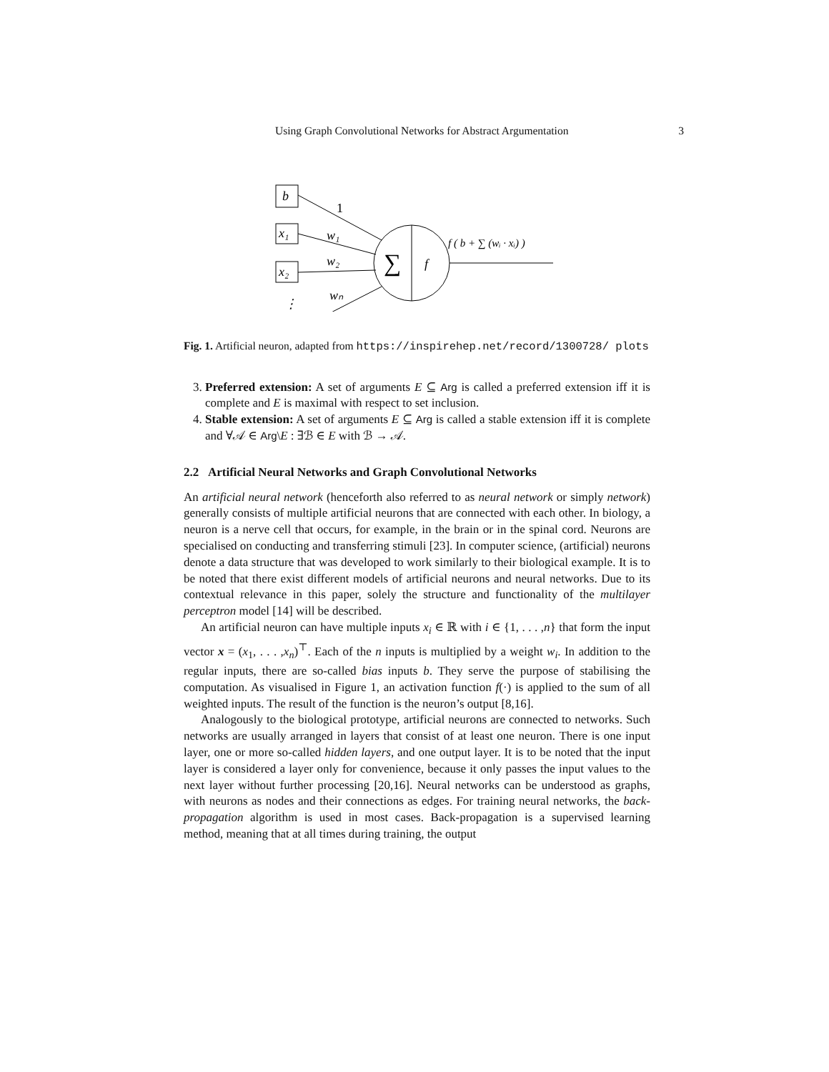Using Graph Convolutional Networks for Abstract Argumentation 3
b
x₁
x₂
⋮
1
w₁
w₂
wₙ
∑
f
f ( b + ∑ (wᵢ · xᵢ) )
Fig. 1. Artificial neuron, adapted from https://inspirehep.net/record/1300728/ plots
3. Preferred extension: A set of arguments E ⊆ Arg is called a preferred extension iff it is complete and E is maximal with respect to set inclusion.
4. Stable extension: A set of arguments E ⊆ Arg is called a stable extension iff it is complete and ∀𝒜 ∈ Arg\E : ∃ℬ ∈ E with ℬ → 𝒜.
2.2 Artificial Neural Networks and Graph Convolutional Networks
An artificial neural network (henceforth also referred to as neural network or simply network) generally consists of multiple artificial neurons that are connected with each other. In biology, a neuron is a nerve cell that occurs, for example, in the brain or in the spinal cord. Neurons are specialised on conducting and transferring stimuli [23]. In computer science, (artificial) neurons denote a data structure that was developed to work similarly to their biological example. It is to be noted that there exist different models of artificial neurons and neural networks. Due to its contextual relevance in this paper, solely the structure and functionality of the multilayer perceptron model [14] will be described.
An artificial neuron can have multiple inputs x<sub>i</sub> ∈ ℝ with i ∈ {1, . . . ,n} that form the input vector x = (x<sub>1</sub>, . . . ,x<sub>n</sub>)<sup>⊤</sup>. Each of the n inputs is multiplied by a weight w<sub>i</sub>. In addition to the regular inputs, there are so-called bias inputs b. They serve the purpose of stabilising the computation. As visualised in Figure 1, an activation function f(·) is applied to the sum of all weighted inputs. The result of the function is the neuron’s output [8,16].
Analogously to the biological prototype, artificial neurons are connected to networks. Such networks are usually arranged in layers that consist of at least one neuron. There is one input layer, one or more so-called hidden layers, and one output layer. It is to be noted that the input layer is considered a layer only for convenience, because it only passes the input values to the next layer without further processing [20,16]. Neural networks can be understood as graphs, with neurons as nodes and their connections as edges. For training neural networks, the back-propagation algorithm is used in most cases. Back-propagation is a supervised learning method, meaning that at all times during training, the output